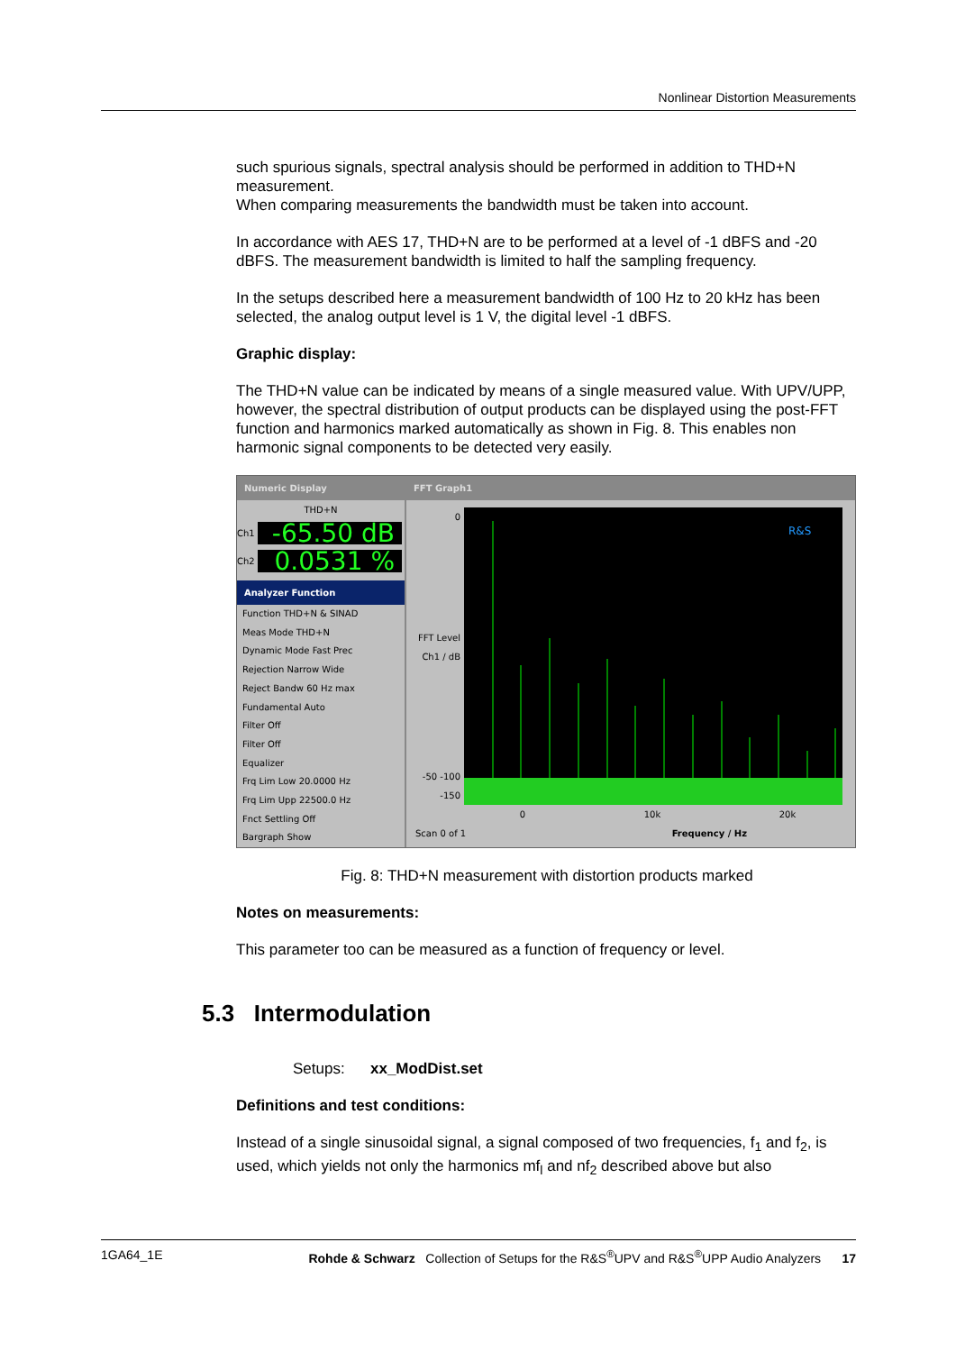Nonlinear Distortion Measurements
such spurious signals, spectral analysis should be performed in addition to THD+N measurement.
When comparing measurements the bandwidth must be taken into account.
In accordance with AES 17, THD+N are to be performed at a level of -1 dBFS and -20 dBFS. The measurement bandwidth is limited to half the sampling frequency.
In the setups described here a measurement bandwidth of 100 Hz to 20 kHz has been selected, the analog output level is 1 V, the digital level -1 dBFS.
Graphic display:
The THD+N value can be indicated by means of a single measured value. With UPV/UPP, however, the spectral distribution of output products can be displayed using the post-FFT function and harmonics marked automatically as shown in Fig. 8. This enables non harmonic signal components to be detected very easily.
Numeric Display
THD+N
Ch1
-65.50 dB
Ch2
0.0531 %
Analyzer Function
Function THD+N & SINAD
Meas Mode THD+N
Dynamic Mode Fast Prec
Rejection Narrow Wide
Reject Bandw 60 Hz max
Fundamental Auto
Filter Off
Filter Off
Equalizer
Frq Lim Low 20.0000 Hz
Frq Lim Upp 22500.0 Hz
Fnct Settling Off
Bargraph Show
FFT Graph1
0
FFT Level Ch1 / dB
-50 -100 -150
R&S
0 10k 20k
Scan 0 of 1 Frequency / Hz
Fig. 8: THD+N measurement with distortion products marked
Notes on measurements:
This parameter too can be measured as a function of frequency or level.
5.3 Intermodulation
Setups: xx_ModDist.set
Definitions and test conditions:
Instead of a single sinusoidal signal, a signal composed of two frequencies, f<sub>1</sub> and f<sub>2</sub>, is used, which yields not only the harmonics mf<sub>l</sub> and nf<sub>2</sub> described above but also
1GA64_1E Rohde & Schwarz Collection of Setups for the R&S<sup>®</sup>UPV and R&S<sup>®</sup>UPP Audio Analyzers 17